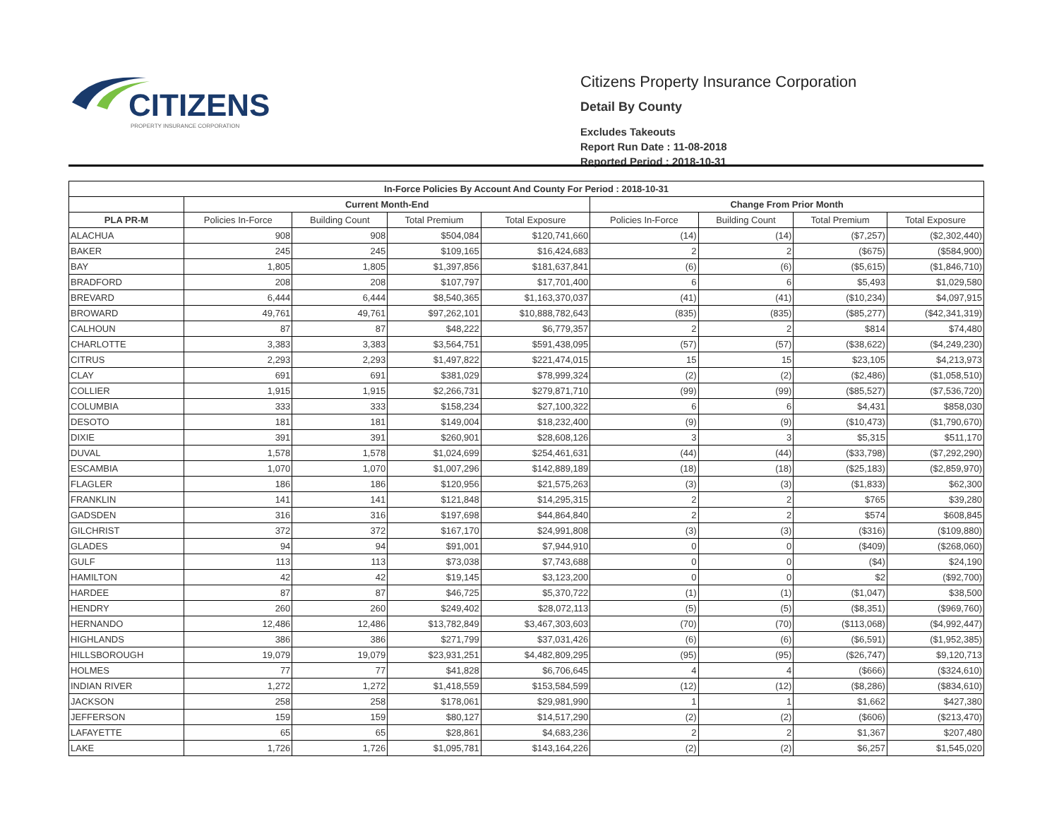CITIZENS
PROPERTY INSURANCE CORPORATION
Citizens Property Insurance Corporation
Detail By County
Excludes Takeouts
Report Run Date : 11-08-2018
Reported Period : 2018-10-31
| In-Force Policies By Account And County For Period : 2018-10-31 | | | | | | | | |
| --- | --- | --- | --- | --- | --- | --- | --- | --- |
| | Current Month-End | | | | Change From Prior Month | | | |
| PLA PR-M | Policies In-Force | Building Count | Total Premium | Total Exposure | Policies In-Force | Building Count | Total Premium | Total Exposure |
| ALACHUA | 908 | 908 | $504,084 | $120,741,660 | (14) | (14) | ($7,257) | ($2,302,440) |
| BAKER | 245 | 245 | $109,165 | $16,424,683 | 2 | 2 | ($675) | ($584,900) |
| BAY | 1,805 | 1,805 | $1,397,856 | $181,637,841 | (6) | (6) | ($5,615) | ($1,846,710) |
| BRADFORD | 208 | 208 | $107,797 | $17,701,400 | 6 | 6 | $5,493 | $1,029,580 |
| BREVARD | 6,444 | 6,444 | $8,540,365 | $1,163,370,037 | (41) | (41) | ($10,234) | $4,097,915 |
| BROWARD | 49,761 | 49,761 | $97,262,101 | $10,888,782,643 | (835) | (835) | ($85,277) | ($42,341,319) |
| CALHOUN | 87 | 87 | $48,222 | $6,779,357 | 2 | 2 | $814 | $74,480 |
| CHARLOTTE | 3,383 | 3,383 | $3,564,751 | $591,438,095 | (57) | (57) | ($38,622) | ($4,249,230) |
| CITRUS | 2,293 | 2,293 | $1,497,822 | $221,474,015 | 15 | 15 | $23,105 | $4,213,973 |
| CLAY | 691 | 691 | $381,029 | $78,999,324 | (2) | (2) | ($2,486) | ($1,058,510) |
| COLLIER | 1,915 | 1,915 | $2,266,731 | $279,871,710 | (99) | (99) | ($85,527) | ($7,536,720) |
| COLUMBIA | 333 | 333 | $158,234 | $27,100,322 | 6 | 6 | $4,431 | $858,030 |
| DESOTO | 181 | 181 | $149,004 | $18,232,400 | (9) | (9) | ($10,473) | ($1,790,670) |
| DIXIE | 391 | 391 | $260,901 | $28,608,126 | 3 | 3 | $5,315 | $511,170 |
| DUVAL | 1,578 | 1,578 | $1,024,699 | $254,461,631 | (44) | (44) | ($33,798) | ($7,292,290) |
| ESCAMBIA | 1,070 | 1,070 | $1,007,296 | $142,889,189 | (18) | (18) | ($25,183) | ($2,859,970) |
| FLAGLER | 186 | 186 | $120,956 | $21,575,263 | (3) | (3) | ($1,833) | $62,300 |
| FRANKLIN | 141 | 141 | $121,848 | $14,295,315 | 2 | 2 | $765 | $39,280 |
| GADSDEN | 316 | 316 | $197,698 | $44,864,840 | 2 | 2 | $574 | $608,845 |
| GILCHRIST | 372 | 372 | $167,170 | $24,991,808 | (3) | (3) | ($316) | ($109,880) |
| GLADES | 94 | 94 | $91,001 | $7,944,910 | 0 | 0 | ($409) | ($268,060) |
| GULF | 113 | 113 | $73,038 | $7,743,688 | 0 | 0 | ($4) | $24,190 |
| HAMILTON | 42 | 42 | $19,145 | $3,123,200 | 0 | 0 | $2 | ($92,700) |
| HARDEE | 87 | 87 | $46,725 | $5,370,722 | (1) | (1) | ($1,047) | $38,500 |
| HENDRY | 260 | 260 | $249,402 | $28,072,113 | (5) | (5) | ($8,351) | ($969,760) |
| HERNANDO | 12,486 | 12,486 | $13,782,849 | $3,467,303,603 | (70) | (70) | ($113,068) | ($4,992,447) |
| HIGHLANDS | 386 | 386 | $271,799 | $37,031,426 | (6) | (6) | ($6,591) | ($1,952,385) |
| HILLSBOROUGH | 19,079 | 19,079 | $23,931,251 | $4,482,809,295 | (95) | (95) | ($26,747) | $9,120,713 |
| HOLMES | 77 | 77 | $41,828 | $6,706,645 | 4 | 4 | ($666) | ($324,610) |
| INDIAN RIVER | 1,272 | 1,272 | $1,418,559 | $153,584,599 | (12) | (12) | ($8,286) | ($834,610) |
| JACKSON | 258 | 258 | $178,061 | $29,981,990 | 1 | 1 | $1,662 | $427,380 |
| JEFFERSON | 159 | 159 | $80,127 | $14,517,290 | (2) | (2) | ($606) | ($213,470) |
| LAFAYETTE | 65 | 65 | $28,861 | $4,683,236 | 2 | 2 | $1,367 | $207,480 |
| LAKE | 1,726 | 1,726 | $1,095,781 | $143,164,226 | (2) | (2) | $6,257 | $1,545,020 |